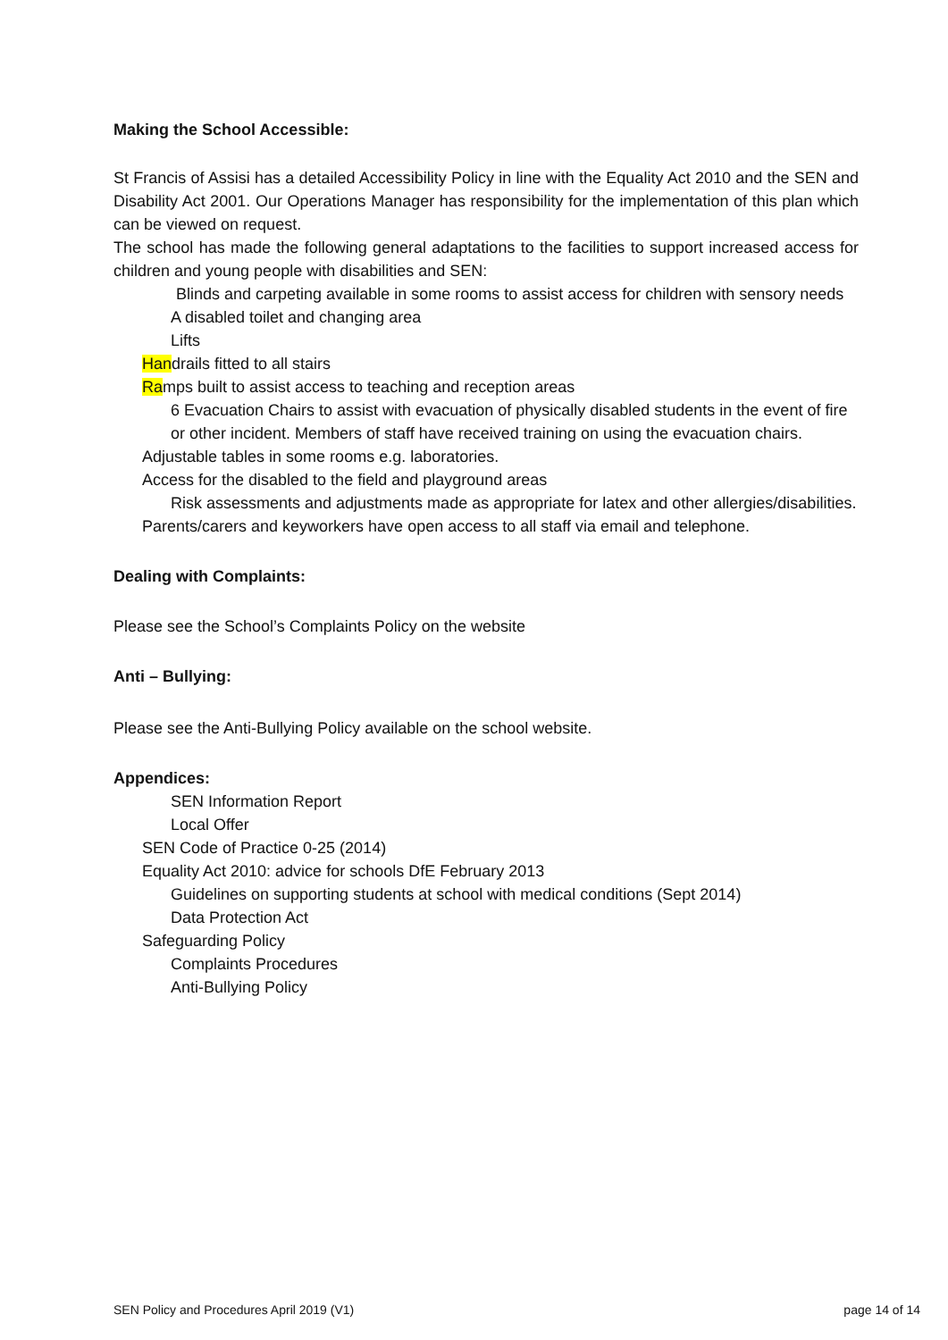Making the School Accessible:
St Francis of Assisi has a detailed Accessibility Policy in line with the Equality Act 2010 and the SEN and Disability Act 2001. Our Operations Manager has responsibility for the implementation of this plan which can be viewed on request.
The school has made the following general adaptations to the facilities to support increased access for children and young people with disabilities and SEN:
Blinds and carpeting available in some rooms to assist access for children with sensory needs
A disabled toilet and changing area
Lifts
Handrails fitted to all stairs
Ramps built to assist access to teaching and reception areas
6 Evacuation Chairs to assist with evacuation of physically disabled students in the event of fire or other incident. Members of staff have received training on using the evacuation chairs.
Adjustable tables in some rooms e.g. laboratories.
Access for the disabled to the field and playground areas
Risk assessments and adjustments made as appropriate for latex and other allergies/disabilities.
Parents/carers and keyworkers have open access to all staff via email and telephone.
Dealing with Complaints:
Please see the School’s Complaints Policy on the website
Anti – Bullying:
Please see the Anti-Bullying Policy available on the school website.
Appendices:
SEN Information Report
Local Offer
SEN Code of Practice 0-25 (2014)
Equality Act 2010: advice for schools DfE February 2013
Guidelines on supporting students at school with medical conditions (Sept 2014)
Data Protection Act
Safeguarding Policy
Complaints Procedures
Anti-Bullying Policy
SEN Policy and Procedures April 2019 (V1) page 14 of 14